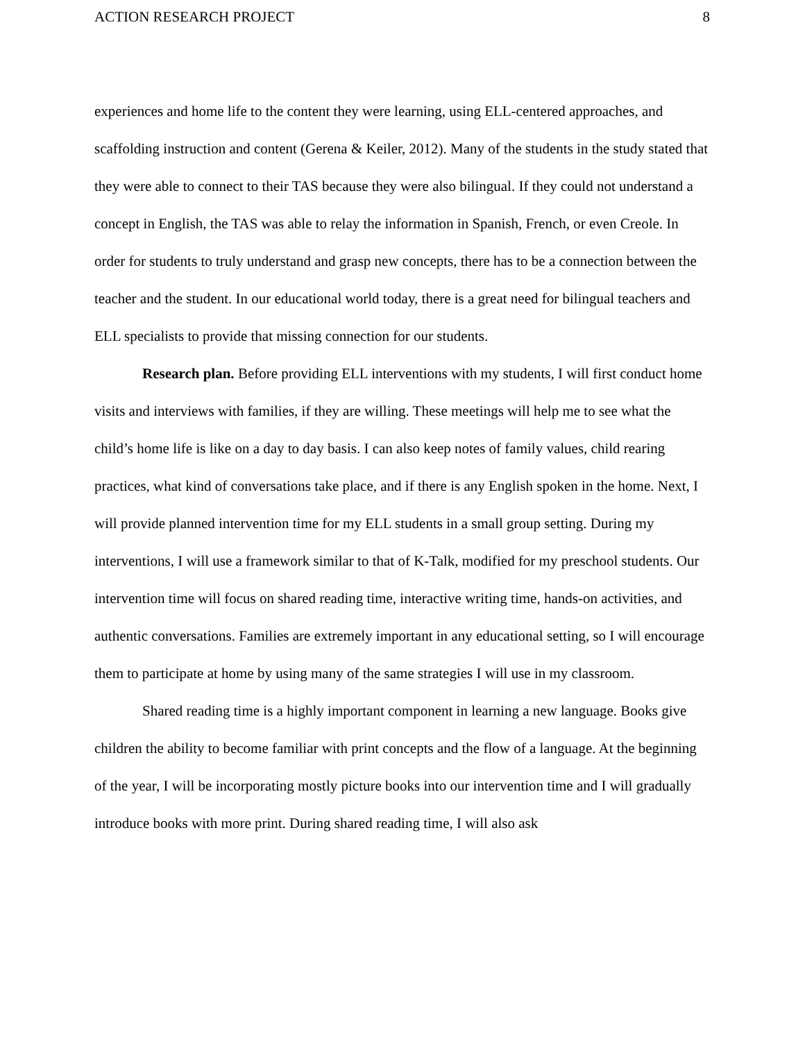ACTION RESEARCH PROJECT 8
experiences and home life to the content they were learning, using ELL-centered approaches, and scaffolding instruction and content (Gerena & Keiler, 2012). Many of the students in the study stated that they were able to connect to their TAS because they were also bilingual. If they could not understand a concept in English, the TAS was able to relay the information in Spanish, French, or even Creole. In order for students to truly understand and grasp new concepts, there has to be a connection between the teacher and the student. In our educational world today, there is a great need for bilingual teachers and ELL specialists to provide that missing connection for our students.
Research plan. Before providing ELL interventions with my students, I will first conduct home visits and interviews with families, if they are willing. These meetings will help me to see what the child’s home life is like on a day to day basis. I can also keep notes of family values, child rearing practices, what kind of conversations take place, and if there is any English spoken in the home. Next, I will provide planned intervention time for my ELL students in a small group setting. During my interventions, I will use a framework similar to that of K-Talk, modified for my preschool students. Our intervention time will focus on shared reading time, interactive writing time, hands-on activities, and authentic conversations. Families are extremely important in any educational setting, so I will encourage them to participate at home by using many of the same strategies I will use in my classroom.
Shared reading time is a highly important component in learning a new language. Books give children the ability to become familiar with print concepts and the flow of a language. At the beginning of the year, I will be incorporating mostly picture books into our intervention time and I will gradually introduce books with more print. During shared reading time, I will also ask